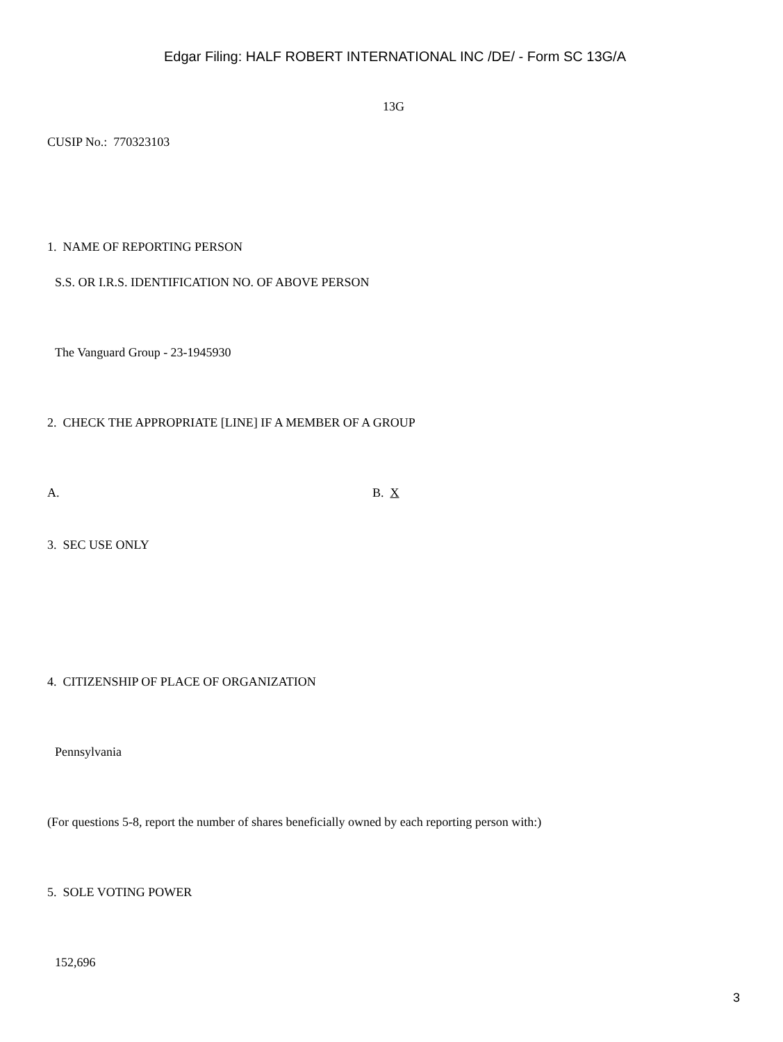Edgar Filing: HALF ROBERT INTERNATIONAL INC /DE/ - Form SC 13G/A
13G
CUSIP No.: 770323103
1. NAME OF REPORTING PERSON
S.S. OR I.R.S. IDENTIFICATION NO. OF ABOVE PERSON
The Vanguard Group - 23-1945930
2. CHECK THE APPROPRIATE [LINE] IF A MEMBER OF A GROUP
A. B. X
3. SEC USE ONLY
4. CITIZENSHIP OF PLACE OF ORGANIZATION
Pennsylvania
(For questions 5-8, report the number of shares beneficially owned by each reporting person with:)
5. SOLE VOTING POWER
152,696
3